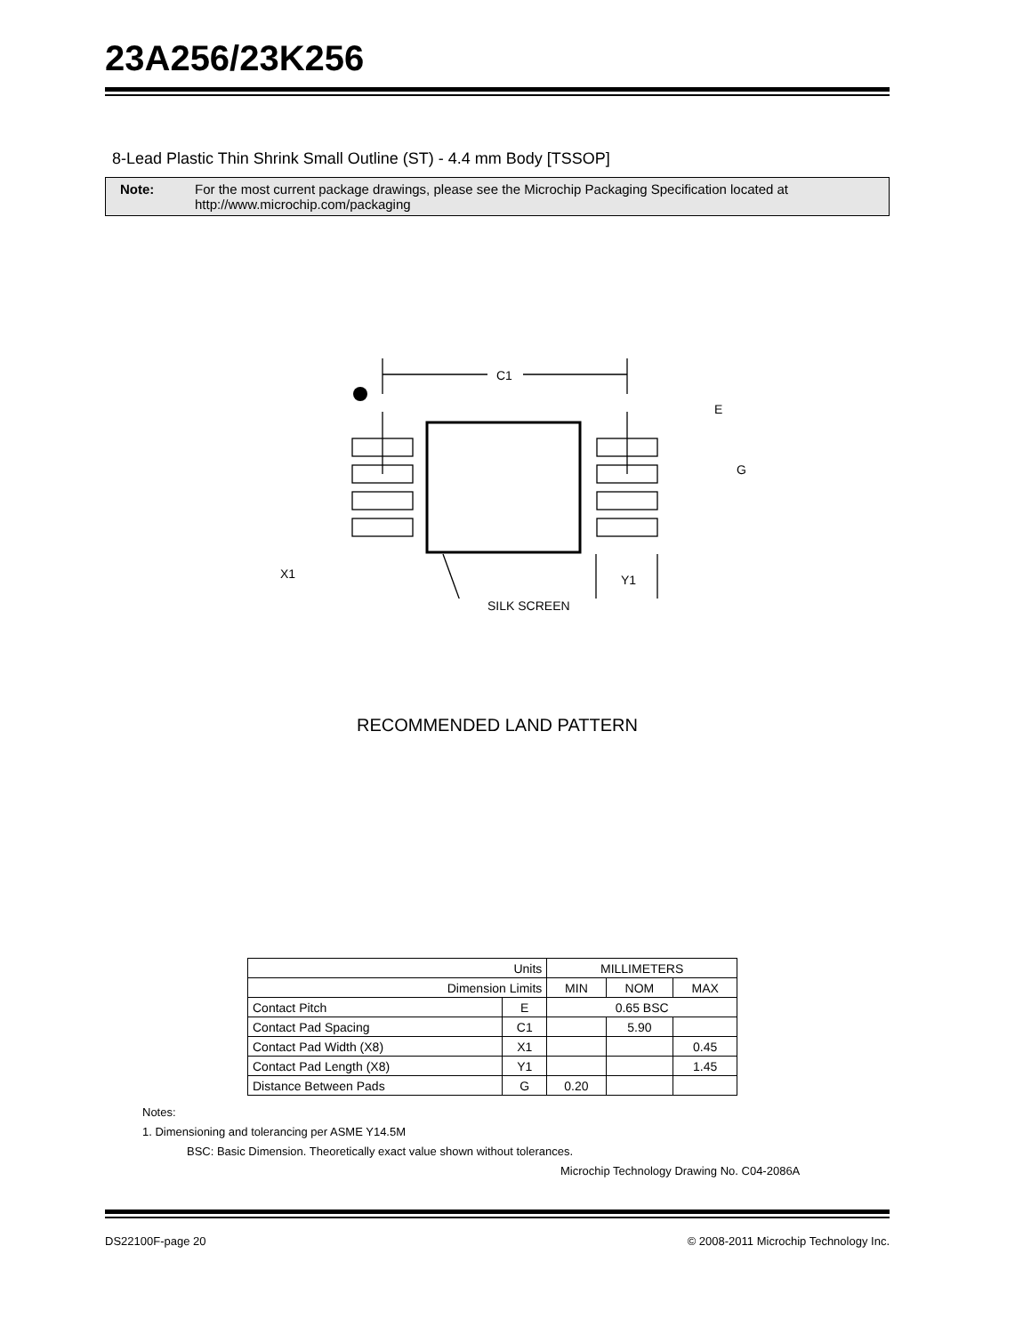23A256/23K256
8-Lead Plastic Thin Shrink Small Outline (ST) - 4.4 mm Body [TSSOP]
Note: For the most current package drawings, please see the Microchip Packaging Specification located at http://www.microchip.com/packaging
C1
E
G
X1
Y1
SILK SCREEN
RECOMMENDED LAND PATTERN
| Units | | MILLIMETERS | | |
| --- | --- | --- | --- | --- |
| Dimension Limits | | MIN | NOM | MAX |
| Contact Pitch | E | 0.65 BSC | | |
| Contact Pad Spacing | C1 | | 5.90 | |
| Contact Pad Width (X8) | X1 | | | 0.45 |
| Contact Pad Length (X8) | Y1 | | | 1.45 |
| Distance Between Pads | G | 0.20 | | |
Notes:
1. Dimensioning and tolerancing per ASME Y14.5M
BSC: Basic Dimension. Theoretically exact value shown without tolerances.
Microchip Technology Drawing No. C04-2086A
DS22100F-page 20 © 2008-2011 Microchip Technology Inc.